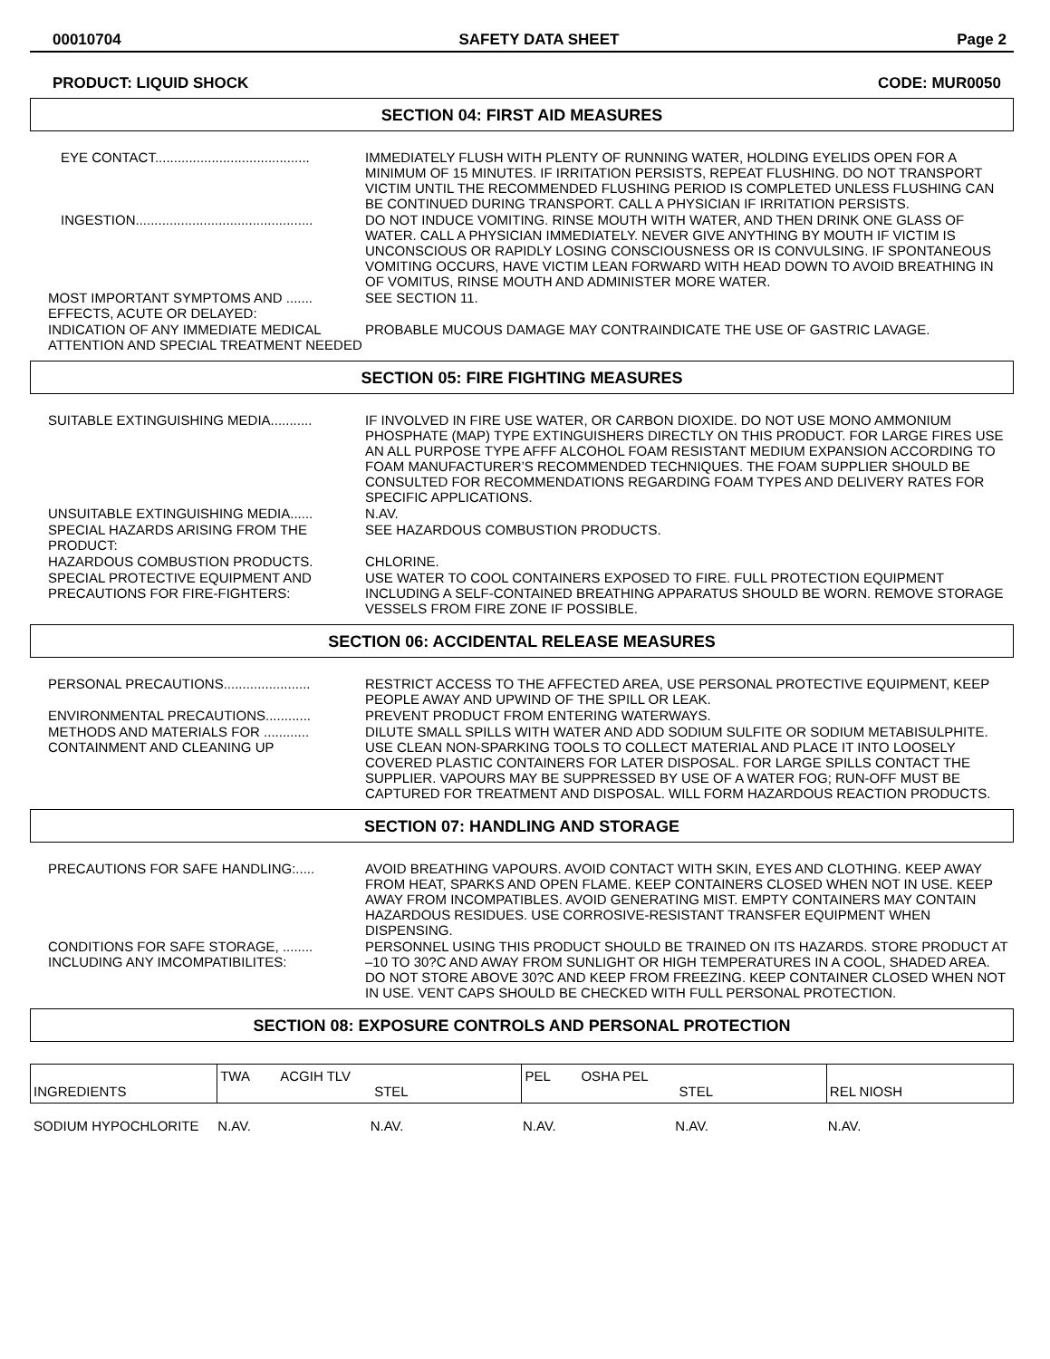00010704 SAFETY DATA SHEET Page 2
PRODUCT: LIQUID SHOCK CODE: MUR0050
SECTION 04: FIRST AID MEASURES
EYE CONTACT.........................................
IMMEDIATELY FLUSH WITH PLENTY OF RUNNING WATER, HOLDING EYELIDS OPEN FOR A MINIMUM OF 15 MINUTES. IF IRRITATION PERSISTS, REPEAT FLUSHING. DO NOT TRANSPORT VICTIM UNTIL THE RECOMMENDED FLUSHING PERIOD IS COMPLETED UNLESS FLUSHING CAN BE CONTINUED DURING TRANSPORT. CALL A PHYSICIAN IF IRRITATION PERSISTS.
INGESTION...............................................
DO NOT INDUCE VOMITING. RINSE MOUTH WITH WATER, AND THEN DRINK ONE GLASS OF WATER. CALL A PHYSICIAN IMMEDIATELY. NEVER GIVE ANYTHING BY MOUTH IF VICTIM IS UNCONSCIOUS OR RAPIDLY LOSING CONSCIOUSNESS OR IS CONVULSING. IF SPONTANEOUS VOMITING OCCURS, HAVE VICTIM LEAN FORWARD WITH HEAD DOWN TO AVOID BREATHING IN OF VOMITUS, RINSE MOUTH AND ADMINISTER MORE WATER.
MOST IMPORTANT SYMPTOMS AND ....... EFFECTS, ACUTE OR DELAYED:
SEE SECTION 11.
INDICATION OF ANY IMMEDIATE MEDICAL ATTENTION AND SPECIAL TREATMENT NEEDED
PROBABLE MUCOUS DAMAGE MAY CONTRAINDICATE THE USE OF GASTRIC LAVAGE.
SECTION 05: FIRE FIGHTING MEASURES
SUITABLE EXTINGUISHING MEDIA...........
IF INVOLVED IN FIRE USE WATER, OR CARBON DIOXIDE. DO NOT USE MONO AMMONIUM PHOSPHATE (MAP) TYPE EXTINGUISHERS DIRECTLY ON THIS PRODUCT. FOR LARGE FIRES USE AN ALL PURPOSE TYPE AFFF ALCOHOL FOAM RESISTANT MEDIUM EXPANSION ACCORDING TO FOAM MANUFACTURER’S RECOMMENDED TECHNIQUES. THE FOAM SUPPLIER SHOULD BE CONSULTED FOR RECOMMENDATIONS REGARDING FOAM TYPES AND DELIVERY RATES FOR SPECIFIC APPLICATIONS.
UNSUITABLE EXTINGUISHING MEDIA...... N.AV.
SPECIAL HAZARDS ARISING FROM THE PRODUCT:
SEE HAZARDOUS COMBUSTION PRODUCTS.
HAZARDOUS COMBUSTION PRODUCTS. CHLORINE.
SPECIAL PROTECTIVE EQUIPMENT AND PRECAUTIONS FOR FIRE-FIGHTERS:
USE WATER TO COOL CONTAINERS EXPOSED TO FIRE. FULL PROTECTION EQUIPMENT INCLUDING A SELF-CONTAINED BREATHING APPARATUS SHOULD BE WORN. REMOVE STORAGE VESSELS FROM FIRE ZONE IF POSSIBLE.
SECTION 06: ACCIDENTAL RELEASE MEASURES
PERSONAL PRECAUTIONS.......................
RESTRICT ACCESS TO THE AFFECTED AREA, USE PERSONAL PROTECTIVE EQUIPMENT, KEEP PEOPLE AWAY AND UPWIND OF THE SPILL OR LEAK.
ENVIRONMENTAL PRECAUTIONS............ PREVENT PRODUCT FROM ENTERING WATERWAYS.
METHODS AND MATERIALS FOR ............ CONTAINMENT AND CLEANING UP
DILUTE SMALL SPILLS WITH WATER AND ADD SODIUM SULFITE OR SODIUM METABISULPHITE. USE CLEAN NON-SPARKING TOOLS TO COLLECT MATERIAL AND PLACE IT INTO LOOSELY COVERED PLASTIC CONTAINERS FOR LATER DISPOSAL. FOR LARGE SPILLS CONTACT THE SUPPLIER. VAPOURS MAY BE SUPPRESSED BY USE OF A WATER FOG; RUN-OFF MUST BE CAPTURED FOR TREATMENT AND DISPOSAL. WILL FORM HAZARDOUS REACTION PRODUCTS.
SECTION 07: HANDLING AND STORAGE
PRECAUTIONS FOR SAFE HANDLING:..... AVOID BREATHING VAPOURS. AVOID CONTACT WITH SKIN, EYES AND CLOTHING. KEEP AWAY FROM HEAT, SPARKS AND OPEN FLAME. KEEP CONTAINERS CLOSED WHEN NOT IN USE. KEEP AWAY FROM INCOMPATIBLES. AVOID GENERATING MIST. EMPTY CONTAINERS MAY CONTAIN HAZARDOUS RESIDUES. USE CORROSIVE-RESISTANT TRANSFER EQUIPMENT WHEN DISPENSING.
CONDITIONS FOR SAFE STORAGE, ........ INCLUDING ANY IMCOMPATIBILITES:
PERSONNEL USING THIS PRODUCT SHOULD BE TRAINED ON ITS HAZARDS. STORE PRODUCT AT –10 TO 30?C AND AWAY FROM SUNLIGHT OR HIGH TEMPERATURES IN A COOL, SHADED AREA. DO NOT STORE ABOVE 30?C AND KEEP FROM FREEZING. KEEP CONTAINER CLOSED WHEN NOT IN USE. VENT CAPS SHOULD BE CHECKED WITH FULL PERSONAL PROTECTION.
SECTION 08: EXPOSURE CONTROLS AND PERSONAL PROTECTION
| INGREDIENTS | TWA ACGIH TLV STEL | PEL OSHA PEL STEL | REL NIOSH |
| --- | --- | --- | --- |
| SODIUM HYPOCHLORITE | N.AV. | N.AV. | N.AV. | N.AV. | N.AV. |